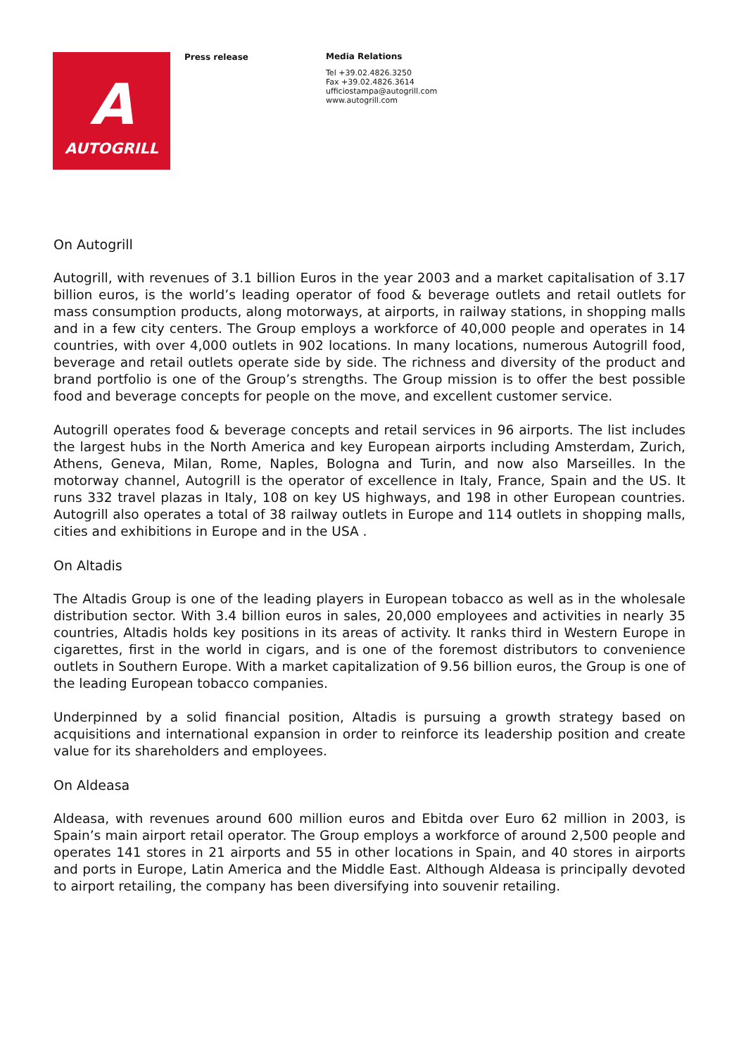A
AUTOGRILL
Press release
Media Relations
Tel +39.02.4826.3250
Fax +39.02.4826.3614
ufficiostampa@autogrill.com
www.autogrill.com
On Autogrill
Autogrill, with revenues of 3.1 billion Euros in the year 2003 and a market capitalisation of 3.17 billion euros, is the world’s leading operator of food & beverage outlets and retail outlets for mass consumption products, along motorways, at airports, in railway stations, in shopping malls and in a few city centers. The Group employs a workforce of 40,000 people and operates in 14 countries, with over 4,000 outlets in 902 locations. In many locations, numerous Autogrill food, beverage and retail outlets operate side by side. The richness and diversity of the product and brand portfolio is one of the Group’s strengths. The Group mission is to offer the best possible food and beverage concepts for people on the move, and excellent customer service.
Autogrill operates food & beverage concepts and retail services in 96 airports. The list includes the largest hubs in the North America and key European airports including Amsterdam, Zurich, Athens, Geneva, Milan, Rome, Naples, Bologna and Turin, and now also Marseilles. In the motorway channel, Autogrill is the operator of excellence in Italy, France, Spain and the US. It runs 332 travel plazas in Italy, 108 on key US highways, and 198 in other European countries. Autogrill also operates a total of 38 railway outlets in Europe and 114 outlets in shopping malls, cities and exhibitions in Europe and in the USA .
On Altadis
The Altadis Group is one of the leading players in European tobacco as well as in the wholesale distribution sector. With 3.4 billion euros in sales, 20,000 employees and activities in nearly 35 countries, Altadis holds key positions in its areas of activity. It ranks third in Western Europe in cigarettes, first in the world in cigars, and is one of the foremost distributors to convenience outlets in Southern Europe. With a market capitalization of 9.56 billion euros, the Group is one of the leading European tobacco companies.
Underpinned by a solid financial position, Altadis is pursuing a growth strategy based on acquisitions and international expansion in order to reinforce its leadership position and create value for its shareholders and employees.
On Aldeasa
Aldeasa, with revenues around 600 million euros and Ebitda over Euro 62 million in 2003, is Spain’s main airport retail operator. The Group employs a workforce of around 2,500 people and operates 141 stores in 21 airports and 55 in other locations in Spain, and 40 stores in airports and ports in Europe, Latin America and the Middle East. Although Aldeasa is principally devoted to airport retailing, the company has been diversifying into souvenir retailing.